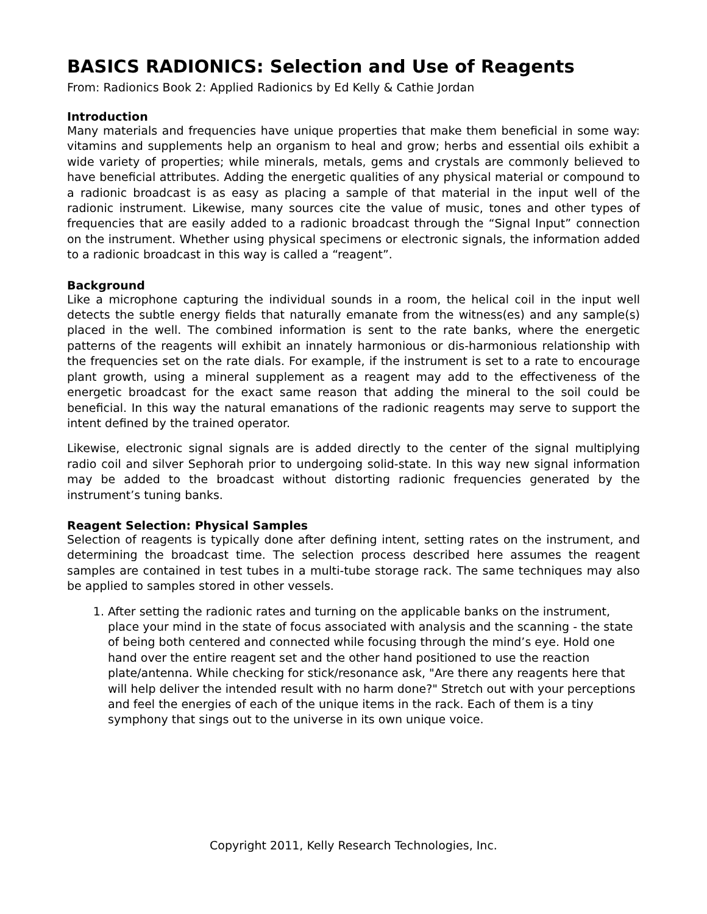BASICS RADIONICS: Selection and Use of Reagents
From: Radionics Book 2: Applied Radionics by Ed Kelly & Cathie Jordan
Introduction
Many materials and frequencies have unique properties that make them beneficial in some way: vitamins and supplements help an organism to heal and grow; herbs and essential oils exhibit a wide variety of properties; while minerals, metals, gems and crystals are commonly believed to have beneficial attributes. Adding the energetic qualities of any physical material or compound to a radionic broadcast is as easy as placing a sample of that material in the input well of the radionic instrument. Likewise, many sources cite the value of music, tones and other types of frequencies that are easily added to a radionic broadcast through the “Signal Input” connection on the instrument. Whether using physical specimens or electronic signals, the information added to a radionic broadcast in this way is called a “reagent”.
Background
Like a microphone capturing the individual sounds in a room, the helical coil in the input well detects the subtle energy fields that naturally emanate from the witness(es) and any sample(s) placed in the well. The combined information is sent to the rate banks, where the energetic patterns of the reagents will exhibit an innately harmonious or dis-harmonious relationship with the frequencies set on the rate dials. For example, if the instrument is set to a rate to encourage plant growth, using a mineral supplement as a reagent may add to the effectiveness of the energetic broadcast for the exact same reason that adding the mineral to the soil could be beneficial. In this way the natural emanations of the radionic reagents may serve to support the intent defined by the trained operator.
Likewise, electronic signal signals are is added directly to the center of the signal multiplying radio coil and silver Sephorah prior to undergoing solid-state. In this way new signal information may be added to the broadcast without distorting radionic frequencies generated by the instrument’s tuning banks.
Reagent Selection: Physical Samples
Selection of reagents is typically done after defining intent, setting rates on the instrument, and determining the broadcast time. The selection process described here assumes the reagent samples are contained in test tubes in a multi-tube storage rack. The same techniques may also be applied to samples stored in other vessels.
1. After setting the radionic rates and turning on the applicable banks on the instrument, place your mind in the state of focus associated with analysis and the scanning - the state of being both centered and connected while focusing through the mind’s eye. Hold one hand over the entire reagent set and the other hand positioned to use the reaction plate/antenna. While checking for stick/resonance ask, "Are there any reagents here that will help deliver the intended result with no harm done?" Stretch out with your perceptions and feel the energies of each of the unique items in the rack. Each of them is a tiny symphony that sings out to the universe in its own unique voice.
Copyright 2011, Kelly Research Technologies, Inc.